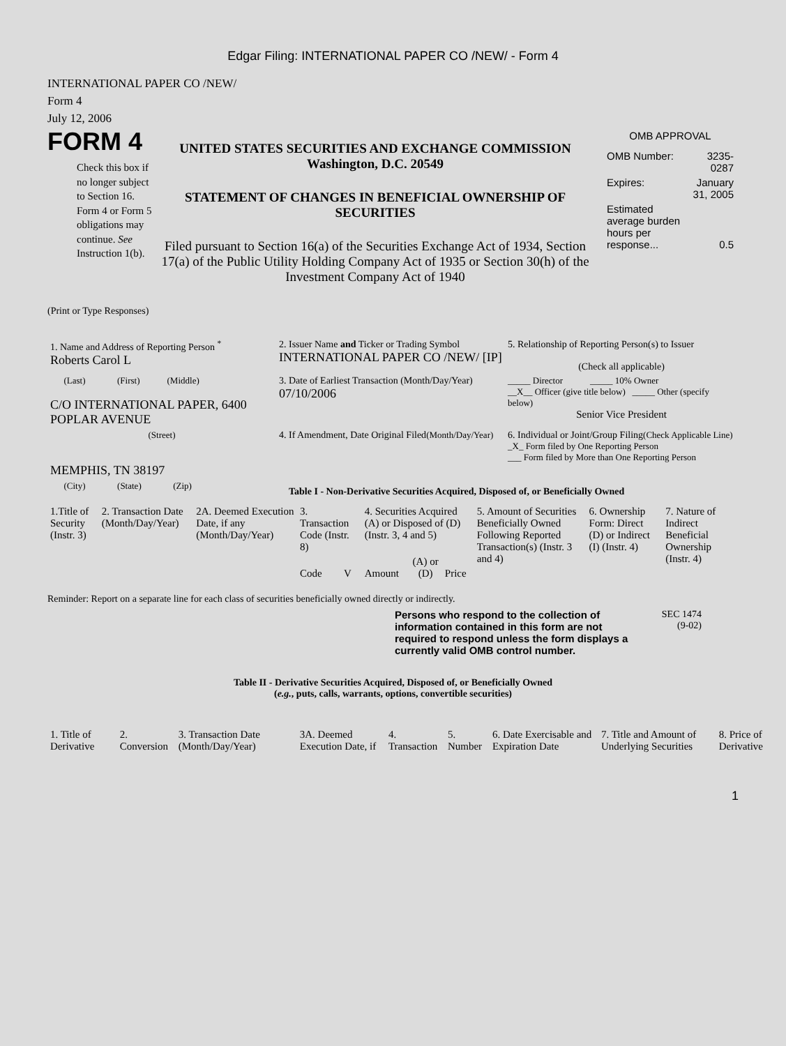Edgar Filing: INTERNATIONAL PAPER CO /NEW/ - Form 4
INTERNATIONAL PAPER CO /NEW/
Form 4
July 12, 2006
FORM 4
Check this box if no longer subject to Section 16. Form 4 or Form 5 obligations may continue. See Instruction 1(b).
UNITED STATES SECURITIES AND EXCHANGE COMMISSION
Washington, D.C. 20549
STATEMENT OF CHANGES IN BENEFICIAL OWNERSHIP OF SECURITIES
Filed pursuant to Section 16(a) of the Securities Exchange Act of 1934, Section 17(a) of the Public Utility Holding Company Act of 1935 or Section 30(h) of the Investment Company Act of 1940
OMB APPROVAL
| OMB Number: | 3235-0287 |
| Expires: | January 31, 2005 |
| Estimated average burden hours per response... | 0.5 |
(Print or Type Responses)
| 1. Name and Address of Reporting Person <sup>*</sup> Roberts Carol L | 2. Issuer Name and Ticker or Trading Symbol INTERNATIONAL PAPER CO /NEW/ [IP] | 5. Relationship of Reporting Person(s) to Issuer (Check all applicable) |
| (Last) (First) (Middle) C/O INTERNATIONAL PAPER, 6400 POPLAR AVENUE | 3. Date of Earliest Transaction (Month/Day/Year) 07/10/2006 | _____ Director _____ 10% Owner __X__ Officer (give title below) _____ Other (specify below) Senior Vice President |
| (Street) MEMPHIS, TN 38197 | 4. If Amendment, Date Original Filed (Month/Day/Year) | 6. Individual or Joint/Group Filing (Check Applicable Line) _X_ Form filed by One Reporting Person ___ Form filed by More than One Reporting Person |
| (City) (State) (Zip) | Table I - Non-Derivative Securities Acquired, Disposed of, or Beneficially Owned | |
| 1.Title of Security (Instr. 3) | 2. Transaction Date (Month/Day/Year) | 2A. Deemed Execution Date, if any (Month/Day/Year) | 3. Transaction Code (Instr. 8) | | 4. Securities Acquired (A) or Disposed of (D) (Instr. 3, 4 and 5) | | | 5. Amount of Securities Beneficially Owned Following Reported Transaction(s) (Instr. 3 and 4) | 6. Ownership Form: Direct (D) or Indirect (I) (Instr. 4) | 7. Nature of Indirect Beneficial Ownership (Instr. 4) |
| --- | --- | --- | --- | --- | --- | --- | --- | --- | --- | --- |
| | | | Code | V | Amount | (A) or (D) | Price | | | |
Reminder: Report on a separate line for each class of securities beneficially owned directly or indirectly.
Persons who respond to the collection of information contained in this form are not required to respond unless the form displays a currently valid OMB control number.
SEC 1474
(9-02)
Table II - Derivative Securities Acquired, Disposed of, or Beneficially Owned
(e.g., puts, calls, warrants, options, convertible securities)
| 1. Title of Derivative | 2. Conversion | 3. Transaction Date (Month/Day/Year) | 3A. Deemed Execution Date, if | 4. Transaction | 5. Number | 6. Date Exercisable and Expiration Date | 7. Title and Amount of Underlying Securities | 8. Price of Derivative |
| --- | --- | --- | --- | --- | --- | --- | --- | --- |
1